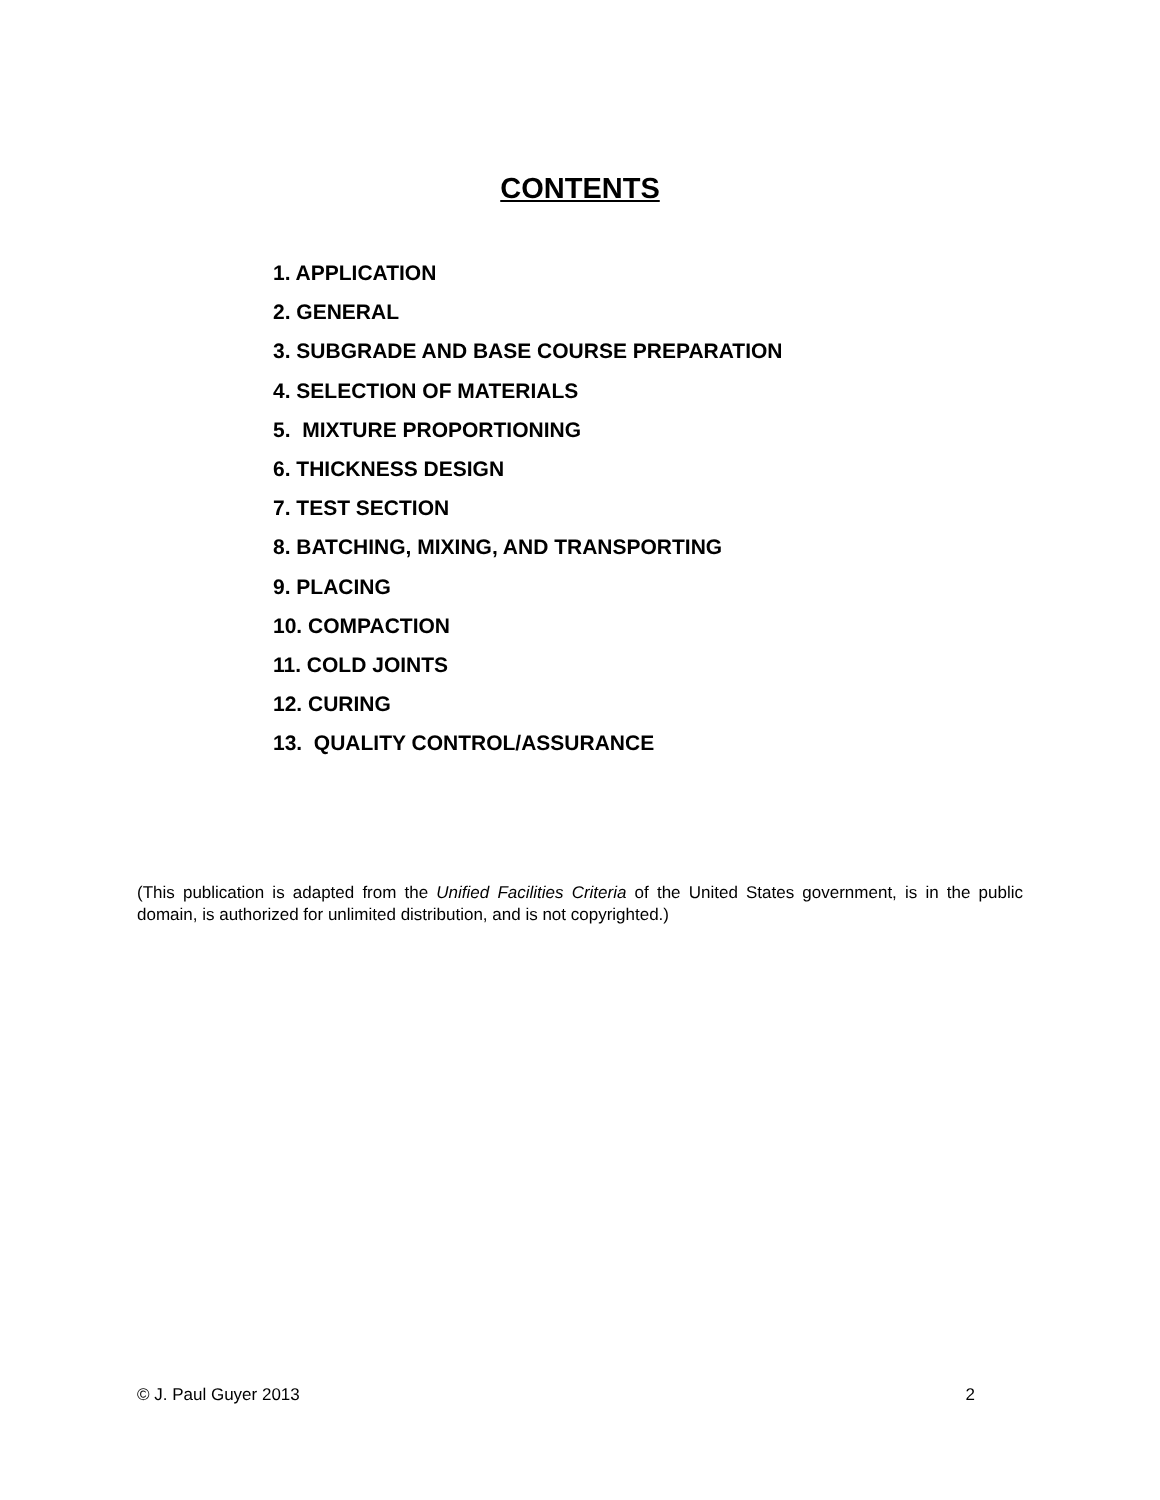CONTENTS
1. APPLICATION
2. GENERAL
3. SUBGRADE AND BASE COURSE PREPARATION
4. SELECTION OF MATERIALS
5. MIXTURE PROPORTIONING
6. THICKNESS DESIGN
7. TEST SECTION
8. BATCHING, MIXING, AND TRANSPORTING
9. PLACING
10. COMPACTION
11. COLD JOINTS
12. CURING
13. QUALITY CONTROL/ASSURANCE
(This publication is adapted from the Unified Facilities Criteria of the United States government, is in the public domain, is authorized for unlimited distribution, and is not copyrighted.)
© J. Paul Guyer 2013 2